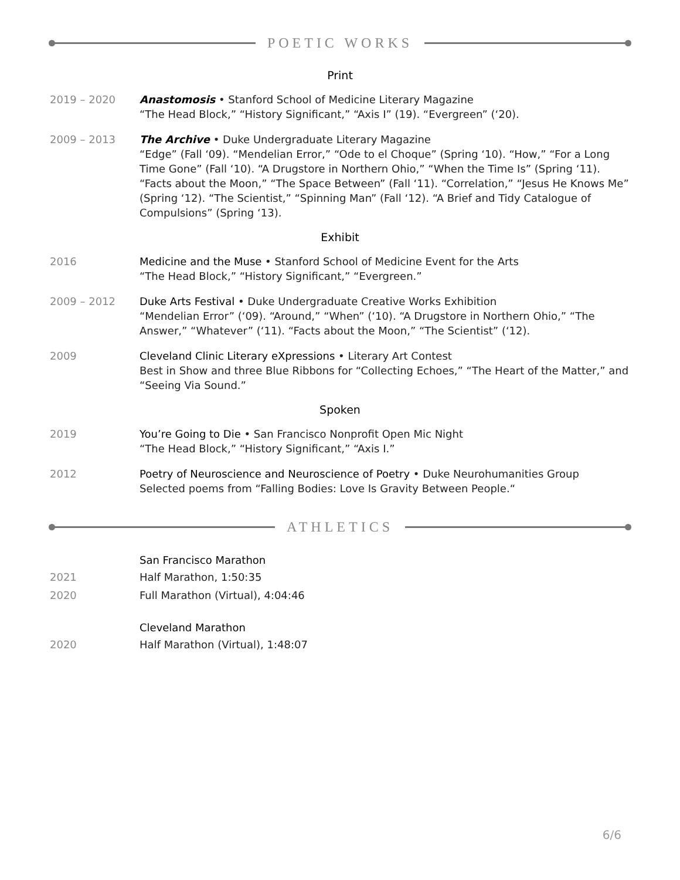POETIC WORKS
Print
2019 – 2020 Anastomosis • Stanford School of Medicine Literary Magazine
“The Head Block,” “History Significant,” “Axis I” (19). “Evergreen” (‘20).
2009 – 2013 The Archive • Duke Undergraduate Literary Magazine
“Edge” (Fall ‘09). “Mendelian Error,” “Ode to el Choque” (Spring ‘10). “How,” “For a Long Time Gone” (Fall ‘10). “A Drugstore in Northern Ohio,” “When the Time Is” (Spring ‘11). “Facts about the Moon,” “The Space Between” (Fall ‘11). “Correlation,” “Jesus He Knows Me” (Spring ‘12). “The Scientist,” “Spinning Man” (Fall ‘12). “A Brief and Tidy Catalogue of Compulsions” (Spring ‘13).
Exhibit
2016 Medicine and the Muse • Stanford School of Medicine Event for the Arts
“The Head Block,” “History Significant,” “Evergreen.”
2009 – 2012 Duke Arts Festival • Duke Undergraduate Creative Works Exhibition
“Mendelian Error” (‘09). “Around,” “When” (‘10). “A Drugstore in Northern Ohio,” “The Answer,” “Whatever” (‘11). “Facts about the Moon,” “The Scientist” (‘12).
2009 Cleveland Clinic Literary eXpressions • Literary Art Contest
Best in Show and three Blue Ribbons for “Collecting Echoes,” “The Heart of the Matter,” and “Seeing Via Sound.”
Spoken
2019 You’re Going to Die • San Francisco Nonprofit Open Mic Night
“The Head Block,” “History Significant,” “Axis I.”
2012 Poetry of Neuroscience and Neuroscience of Poetry • Duke Neurohumanities Group
Selected poems from “Falling Bodies: Love Is Gravity Between People.“
ATHLETICS
San Francisco Marathon
2021 Half Marathon, 1:50:35
2020 Full Marathon (Virtual), 4:04:46
Cleveland Marathon
2020 Half Marathon (Virtual), 1:48:07
6/6